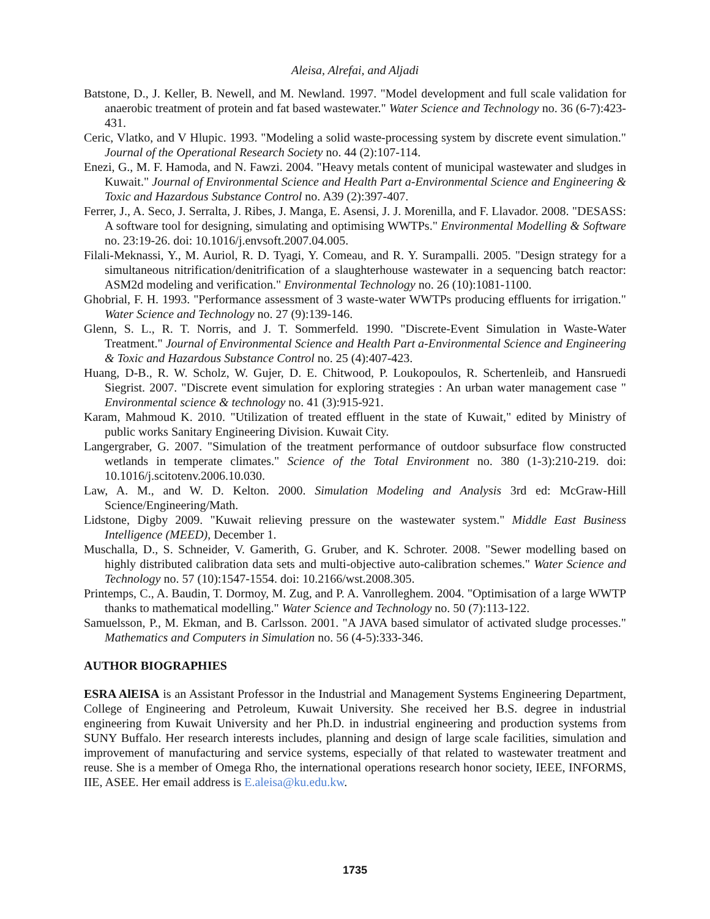Aleisa, Alrefai, and Aljadi
Batstone, D., J. Keller, B. Newell, and M. Newland. 1997. "Model development and full scale validation for anaerobic treatment of protein and fat based wastewater." Water Science and Technology no. 36 (6-7):423-431.
Ceric, Vlatko, and V Hlupic. 1993. "Modeling a solid waste-processing system by discrete event simulation." Journal of the Operational Research Society no. 44 (2):107-114.
Enezi, G., M. F. Hamoda, and N. Fawzi. 2004. "Heavy metals content of municipal wastewater and sludges in Kuwait." Journal of Environmental Science and Health Part a-Environmental Science and Engineering & Toxic and Hazardous Substance Control no. A39 (2):397-407.
Ferrer, J., A. Seco, J. Serralta, J. Ribes, J. Manga, E. Asensi, J. J. Morenilla, and F. Llavador. 2008. "DESASS: A software tool for designing, simulating and optimising WWTPs." Environmental Modelling & Software no. 23:19-26. doi: 10.1016/j.envsoft.2007.04.005.
Filali-Meknassi, Y., M. Auriol, R. D. Tyagi, Y. Comeau, and R. Y. Surampalli. 2005. "Design strategy for a simultaneous nitrification/denitrification of a slaughterhouse wastewater in a sequencing batch reactor: ASM2d modeling and verification." Environmental Technology no. 26 (10):1081-1100.
Ghobrial, F. H. 1993. "Performance assessment of 3 waste-water WWTPs producing effluents for irrigation." Water Science and Technology no. 27 (9):139-146.
Glenn, S. L., R. T. Norris, and J. T. Sommerfeld. 1990. "Discrete-Event Simulation in Waste-Water Treatment." Journal of Environmental Science and Health Part a-Environmental Science and Engineering & Toxic and Hazardous Substance Control no. 25 (4):407-423.
Huang, D-B., R. W. Scholz, W. Gujer, D. E. Chitwood, P. Loukopoulos, R. Schertenleib, and Hansruedi Siegrist. 2007. "Discrete event simulation for exploring strategies : An urban water management case " Environmental science & technology no. 41 (3):915-921.
Karam, Mahmoud K. 2010. "Utilization of treated effluent in the state of Kuwait," edited by Ministry of public works Sanitary Engineering Division. Kuwait City.
Langergraber, G. 2007. "Simulation of the treatment performance of outdoor subsurface flow constructed wetlands in temperate climates." Science of the Total Environment no. 380 (1-3):210-219. doi: 10.1016/j.scitotenv.2006.10.030.
Law, A. M., and W. D. Kelton. 2000. Simulation Modeling and Analysis 3rd ed: McGraw-Hill Science/Engineering/Math.
Lidstone, Digby 2009. "Kuwait relieving pressure on the wastewater system." Middle East Business Intelligence (MEED), December 1.
Muschalla, D., S. Schneider, V. Gamerith, G. Gruber, and K. Schroter. 2008. "Sewer modelling based on highly distributed calibration data sets and multi-objective auto-calibration schemes." Water Science and Technology no. 57 (10):1547-1554. doi: 10.2166/wst.2008.305.
Printemps, C., A. Baudin, T. Dormoy, M. Zug, and P. A. Vanrolleghem. 2004. "Optimisation of a large WWTP thanks to mathematical modelling." Water Science and Technology no. 50 (7):113-122.
Samuelsson, P., M. Ekman, and B. Carlsson. 2001. "A JAVA based simulator of activated sludge processes." Mathematics and Computers in Simulation no. 56 (4-5):333-346.
AUTHOR BIOGRAPHIES
ESRA AlEISA is an Assistant Professor in the Industrial and Management Systems Engineering Department, College of Engineering and Petroleum, Kuwait University. She received her B.S. degree in industrial engineering from Kuwait University and her Ph.D. in industrial engineering and production systems from SUNY Buffalo. Her research interests includes, planning and design of large scale facilities, simulation and improvement of manufacturing and service systems, especially of that related to wastewater treatment and reuse. She is a member of Omega Rho, the international operations research honor society, IEEE, INFORMS, IIE, ASEE. Her email address is E.aleisa@ku.edu.kw.
1735